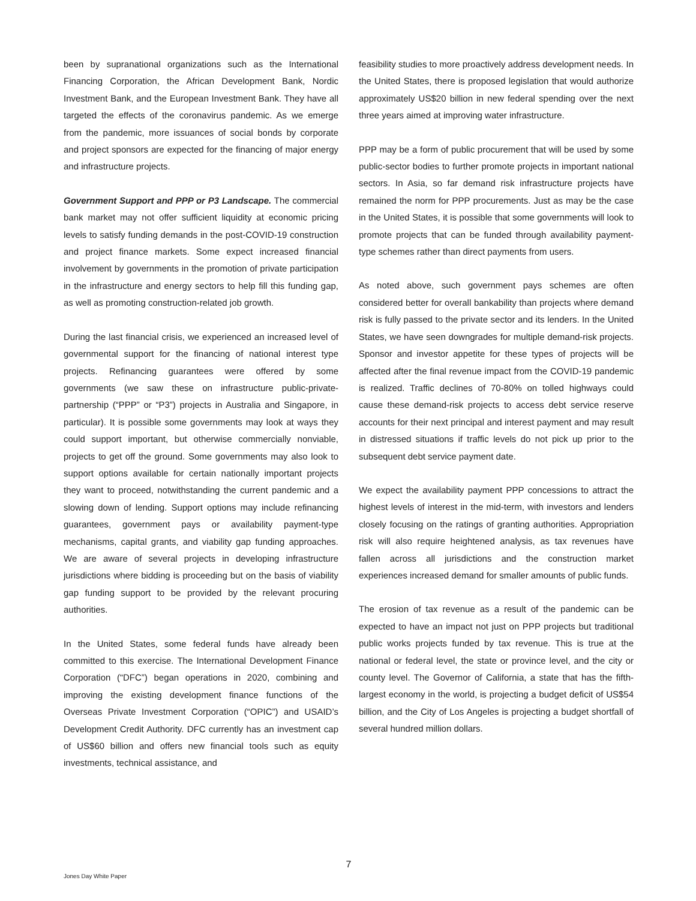been by supranational organizations such as the International Financing Corporation, the African Development Bank, Nordic Investment Bank, and the European Investment Bank. They have all targeted the effects of the coronavirus pandemic. As we emerge from the pandemic, more issuances of social bonds by corporate and project sponsors are expected for the financing of major energy and infrastructure projects.
Government Support and PPP or P3 Landscape. The commercial bank market may not offer sufficient liquidity at economic pricing levels to satisfy funding demands in the post-COVID-19 construction and project finance markets. Some expect increased financial involvement by governments in the promotion of private participation in the infrastructure and energy sectors to help fill this funding gap, as well as promoting construction-related job growth.
During the last financial crisis, we experienced an increased level of governmental support for the financing of national interest type projects. Refinancing guarantees were offered by some governments (we saw these on infrastructure public-private-partnership (“PPP” or “P3”) projects in Australia and Singapore, in particular). It is possible some governments may look at ways they could support important, but otherwise commercially nonviable, projects to get off the ground. Some governments may also look to support options available for certain nationally important projects they want to proceed, notwithstanding the current pandemic and a slowing down of lending. Support options may include refinancing guarantees, government pays or availability payment-type mechanisms, capital grants, and viability gap funding approaches. We are aware of several projects in developing infrastructure jurisdictions where bidding is proceeding but on the basis of viability gap funding support to be provided by the relevant procuring authorities.
In the United States, some federal funds have already been committed to this exercise. The International Development Finance Corporation (“DFC”) began operations in 2020, combining and improving the existing development finance functions of the Overseas Private Investment Corporation (“OPIC”) and USAID’s Development Credit Authority. DFC currently has an investment cap of US$60 billion and offers new financial tools such as equity investments, technical assistance, and
feasibility studies to more proactively address development needs. In the United States, there is proposed legislation that would authorize approximately US$20 billion in new federal spending over the next three years aimed at improving water infrastructure.
PPP may be a form of public procurement that will be used by some public-sector bodies to further promote projects in important national sectors. In Asia, so far demand risk infrastructure projects have remained the norm for PPP procurements. Just as may be the case in the United States, it is possible that some governments will look to promote projects that can be funded through availability payment-type schemes rather than direct payments from users.
As noted above, such government pays schemes are often considered better for overall bankability than projects where demand risk is fully passed to the private sector and its lenders. In the United States, we have seen downgrades for multiple demand-risk projects. Sponsor and investor appetite for these types of projects will be affected after the final revenue impact from the COVID-19 pandemic is realized. Traffic declines of 70-80% on tolled highways could cause these demand-risk projects to access debt service reserve accounts for their next principal and interest payment and may result in distressed situations if traffic levels do not pick up prior to the subsequent debt service payment date.
We expect the availability payment PPP concessions to attract the highest levels of interest in the mid-term, with investors and lenders closely focusing on the ratings of granting authorities. Appropriation risk will also require heightened analysis, as tax revenues have fallen across all jurisdictions and the construction market experiences increased demand for smaller amounts of public funds.
The erosion of tax revenue as a result of the pandemic can be expected to have an impact not just on PPP projects but traditional public works projects funded by tax revenue. This is true at the national or federal level, the state or province level, and the city or county level. The Governor of California, a state that has the fifth-largest economy in the world, is projecting a budget deficit of US$54 billion, and the City of Los Angeles is projecting a budget shortfall of several hundred million dollars.
7
Jones Day White Paper